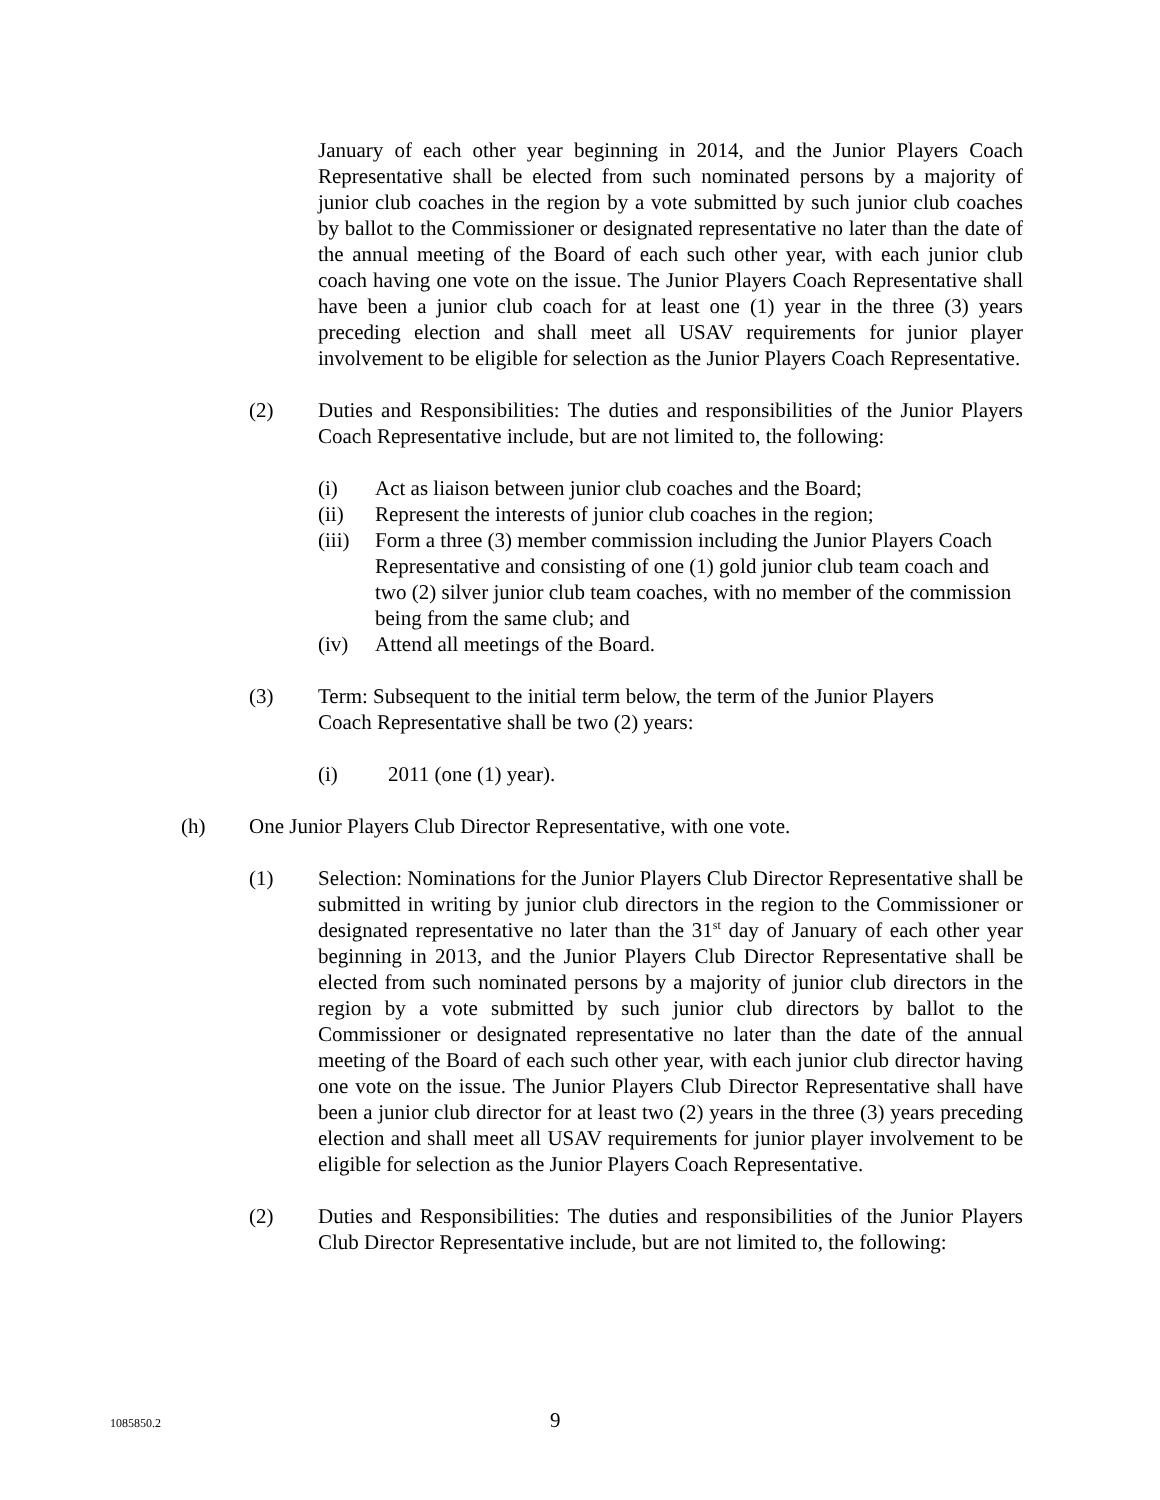January of each other year beginning in 2014, and the Junior Players Coach Representative shall be elected from such nominated persons by a majority of junior club coaches in the region by a vote submitted by such junior club coaches by ballot to the Commissioner or designated representative no later than the date of the annual meeting of the Board of each such other year, with each junior club coach having one vote on the issue. The Junior Players Coach Representative shall have been a junior club coach for at least one (1) year in the three (3) years preceding election and shall meet all USAV requirements for junior player involvement to be eligible for selection as the Junior Players Coach Representative.
(2) Duties and Responsibilities: The duties and responsibilities of the Junior Players Coach Representative include, but are not limited to, the following:
(i) Act as liaison between junior club coaches and the Board;
(ii) Represent the interests of junior club coaches in the region;
(iii)
Form a three (3) member commission including the Junior Players Coach Representative and consisting of one (1) gold junior club team coach and two (2) silver junior club team coaches, with no member of the commission being from the same club; and
(iv) Attend all meetings of the Board.
(3) Term: Subsequent to the initial term below, the term of the Junior Players
Coach Representative shall be two (2) years:
(i) 2011 (one (1) year).
(h) One Junior Players Club Director Representative, with one vote.
(1) Selection: Nominations for the Junior Players Club Director Representative shall be submitted in writing by junior club directors in the region to the Commissioner or designated representative no later than the 31<sup>st</sup> day of January of each other year beginning in 2013, and the Junior Players Club Director Representative shall be elected from such nominated persons by a majority of junior club directors in the region by a vote submitted by such junior club directors by ballot to the Commissioner or designated representative no later than the date of the annual meeting of the Board of each such other year, with each junior club director having one vote on the issue. The Junior Players Club Director Representative shall have been a junior club director for at least two (2) years in the three (3) years preceding election and shall meet all USAV requirements for junior player involvement to be eligible for selection as the Junior Players Coach Representative.
(2) Duties and Responsibilities: The duties and responsibilities of the Junior Players Club Director Representative include, but are not limited to, the following:
1085850.2 9